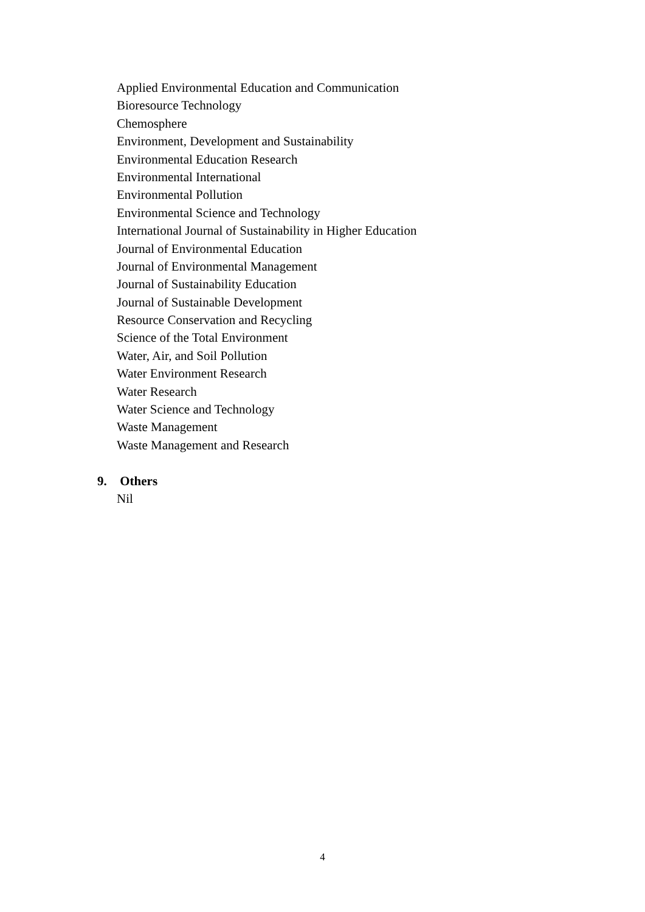Applied Environmental Education and Communication
Bioresource Technology
Chemosphere
Environment, Development and Sustainability
Environmental Education Research
Environmental International
Environmental Pollution
Environmental Science and Technology
International Journal of Sustainability in Higher Education
Journal of Environmental Education
Journal of Environmental Management
Journal of Sustainability Education
Journal of Sustainable Development
Resource Conservation and Recycling
Science of the Total Environment
Water, Air, and Soil Pollution
Water Environment Research
Water Research
Water Science and Technology
Waste Management
Waste Management and Research
9. Others
Nil
4